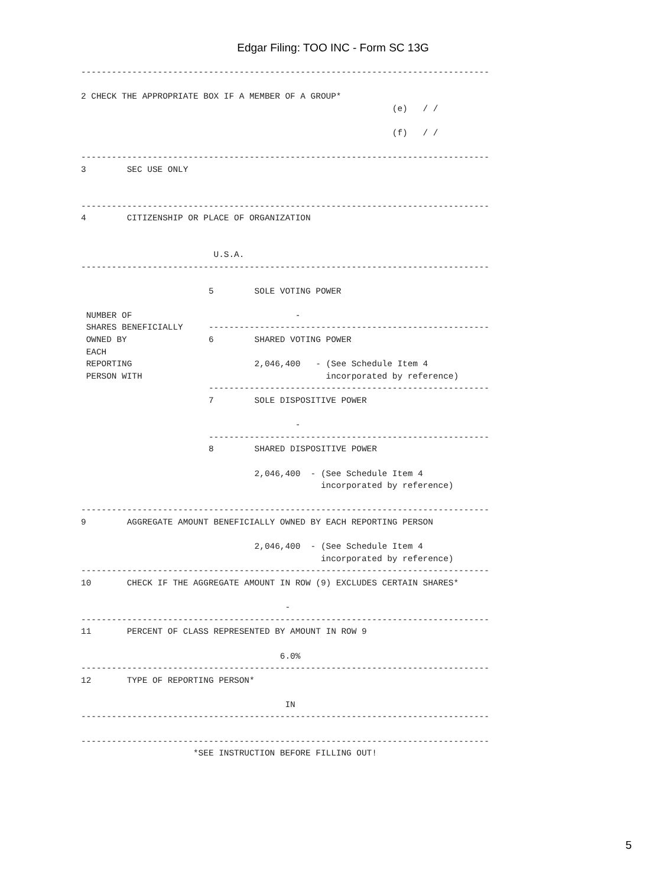Edgar Filing: TOO INC - Form SC 13G
--------------------------------------------------------------------------------

2 CHECK THE APPROPRIATE BOX IF A MEMBER OF A GROUP*
                                                             (e)   / /

                                                             (f)   / /

--------------------------------------------------------------------------------
3        SEC USE ONLY


--------------------------------------------------------------------------------
4        CITIZENSHIP OR PLACE OF ORGANIZATION


                          U.S.A.
--------------------------------------------------------------------------------

                         5        SOLE VOTING POWER

 NUMBER OF                                -
 SHARES BENEFICIALLY     -------------------------------------------------------
 OWNED BY                6        SHARED VOTING POWER
 EACH
 REPORTING                        2,046,400   - (See Schedule Item 4
 PERSON WITH                                    incorporated by reference)
                         -------------------------------------------------------
                         7        SOLE DISPOSITIVE POWER

                                          -
                         -------------------------------------------------------
                         8        SHARED DISPOSITIVE POWER

                                  2,046,400  - (See Schedule Item 4
                                               incorporated by reference)

--------------------------------------------------------------------------------
9        AGGREGATE AMOUNT BENEFICIALLY OWNED BY EACH REPORTING PERSON

                                  2,046,400  - (See Schedule Item 4
                                               incorporated by reference)
--------------------------------------------------------------------------------
10       CHECK IF THE AGGREGATE AMOUNT IN ROW (9) EXCLUDES CERTAIN SHARES*

                                        -
--------------------------------------------------------------------------------
11       PERCENT OF CLASS REPRESENTED BY AMOUNT IN ROW 9

                                       6.0%
--------------------------------------------------------------------------------
12       TYPE OF REPORTING PERSON*

                                        IN
--------------------------------------------------------------------------------

--------------------------------------------------------------------------------
                      *SEE INSTRUCTION BEFORE FILLING OUT!
5